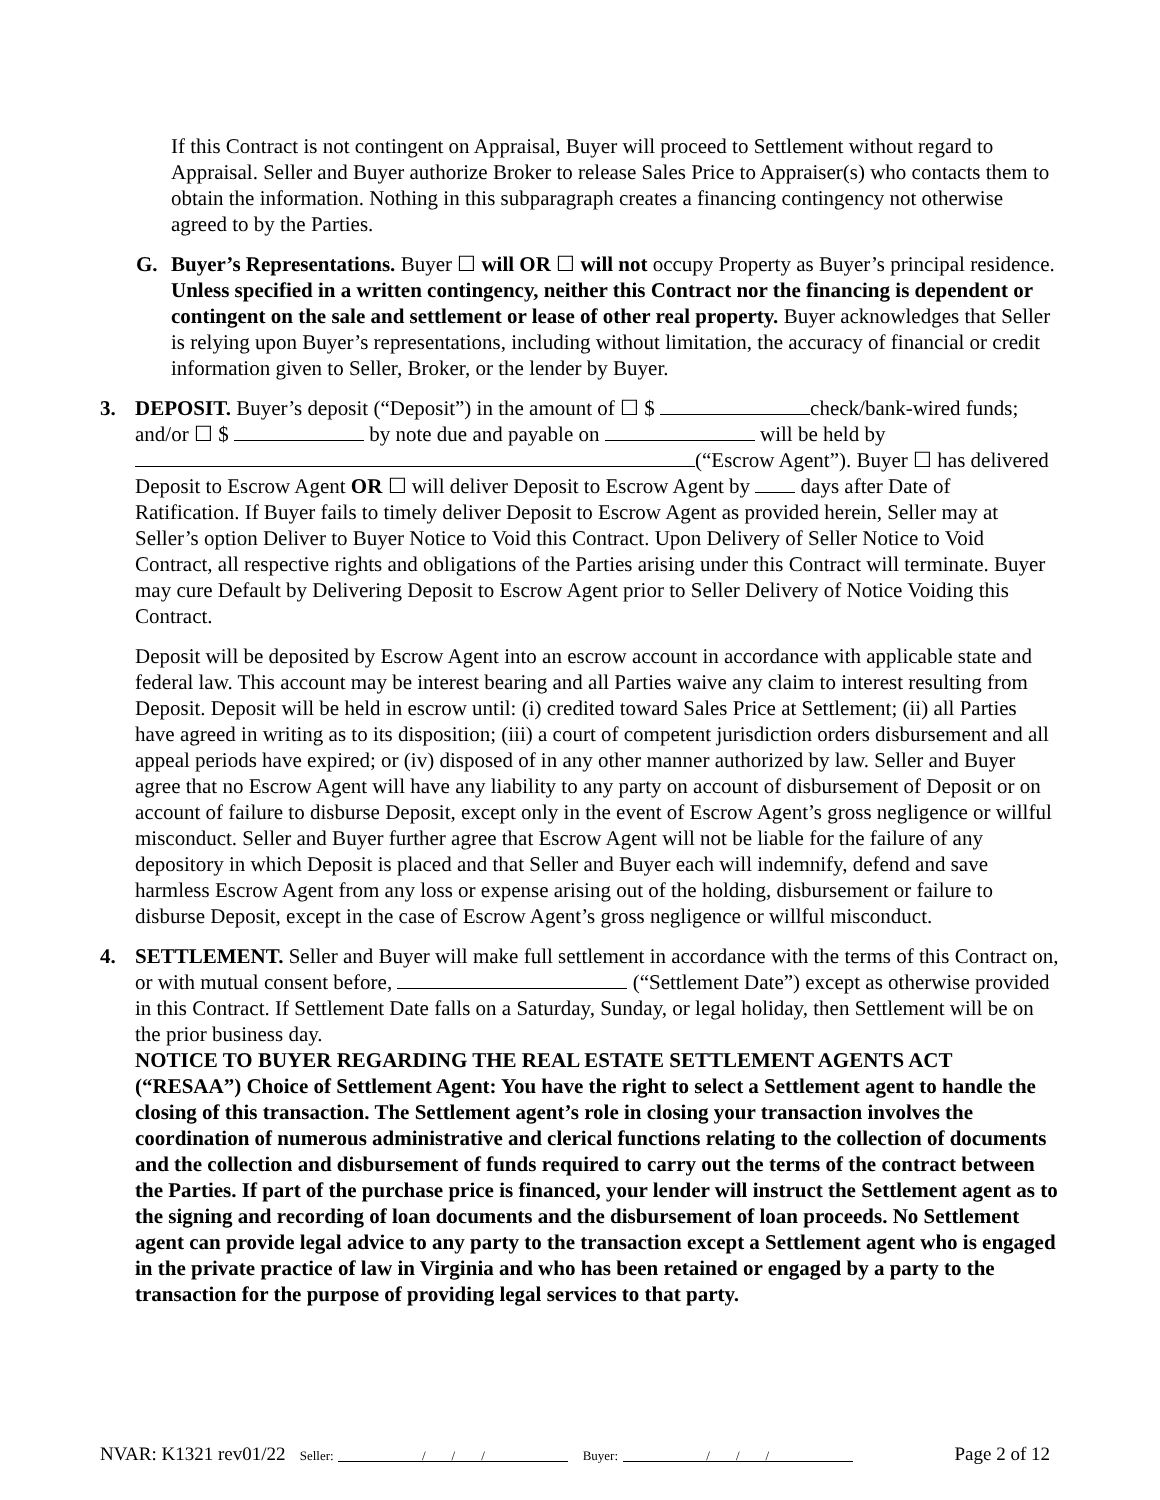If this Contract is not contingent on Appraisal, Buyer will proceed to Settlement without regard to Appraisal. Seller and Buyer authorize Broker to release Sales Price to Appraiser(s) who contacts them to obtain the information. Nothing in this subparagraph creates a financing contingency not otherwise agreed to by the Parties.
G. Buyer’s Representations. Buyer ☐ will OR ☐ will not occupy Property as Buyer’s principal residence. Unless specified in a written contingency, neither this Contract nor the financing is dependent or contingent on the sale and settlement or lease of other real property. Buyer acknowledges that Seller is relying upon Buyer’s representations, including without limitation, the accuracy of financial or credit information given to Seller, Broker, or the lender by Buyer.
3. DEPOSIT. Buyer’s deposit (“Deposit”) in the amount of ☐ $ check/bank-wired funds; and/or ☐ $ by note due and payable on will be held by (“Escrow Agent”). Buyer ☐ has delivered Deposit to Escrow Agent OR ☐ will deliver Deposit to Escrow Agent by days after Date of Ratification. If Buyer fails to timely deliver Deposit to Escrow Agent as provided herein, Seller may at Seller’s option Deliver to Buyer Notice to Void this Contract. Upon Delivery of Seller Notice to Void Contract, all respective rights and obligations of the Parties arising under this Contract will terminate. Buyer may cure Default by Delivering Deposit to Escrow Agent prior to Seller Delivery of Notice Voiding this Contract.
Deposit will be deposited by Escrow Agent into an escrow account in accordance with applicable state and federal law. This account may be interest bearing and all Parties waive any claim to interest resulting from Deposit. Deposit will be held in escrow until: (i) credited toward Sales Price at Settlement; (ii) all Parties have agreed in writing as to its disposition; (iii) a court of competent jurisdiction orders disbursement and all appeal periods have expired; or (iv) disposed of in any other manner authorized by law. Seller and Buyer agree that no Escrow Agent will have any liability to any party on account of disbursement of Deposit or on account of failure to disburse Deposit, except only in the event of Escrow Agent’s gross negligence or willful misconduct. Seller and Buyer further agree that Escrow Agent will not be liable for the failure of any depository in which Deposit is placed and that Seller and Buyer each will indemnify, defend and save harmless Escrow Agent from any loss or expense arising out of the holding, disbursement or failure to disburse Deposit, except in the case of Escrow Agent’s gross negligence or willful misconduct.
4. SETTLEMENT. Seller and Buyer will make full settlement in accordance with the terms of this Contract on, or with mutual consent before, (“Settlement Date”) except as otherwise provided in this Contract. If Settlement Date falls on a Saturday, Sunday, or legal holiday, then Settlement will be on the prior business day.
NOTICE TO BUYER REGARDING THE REAL ESTATE SETTLEMENT AGENTS ACT (“RESAA”) Choice of Settlement Agent: You have the right to select a Settlement agent to handle the closing of this transaction. The Settlement agent’s role in closing your transaction involves the coordination of numerous administrative and clerical functions relating to the collection of documents and the collection and disbursement of funds required to carry out the terms of the contract between the Parties. If part of the purchase price is financed, your lender will instruct the Settlement agent as to the signing and recording of loan documents and the disbursement of loan proceeds. No Settlement agent can provide legal advice to any party to the transaction except a Settlement agent who is engaged in the private practice of law in Virginia and who has been retained or engaged by a party to the transaction for the purpose of providing legal services to that party.
NVAR: K1321 rev01/22 Seller: / / / Buyer: / / / Page 2 of 12